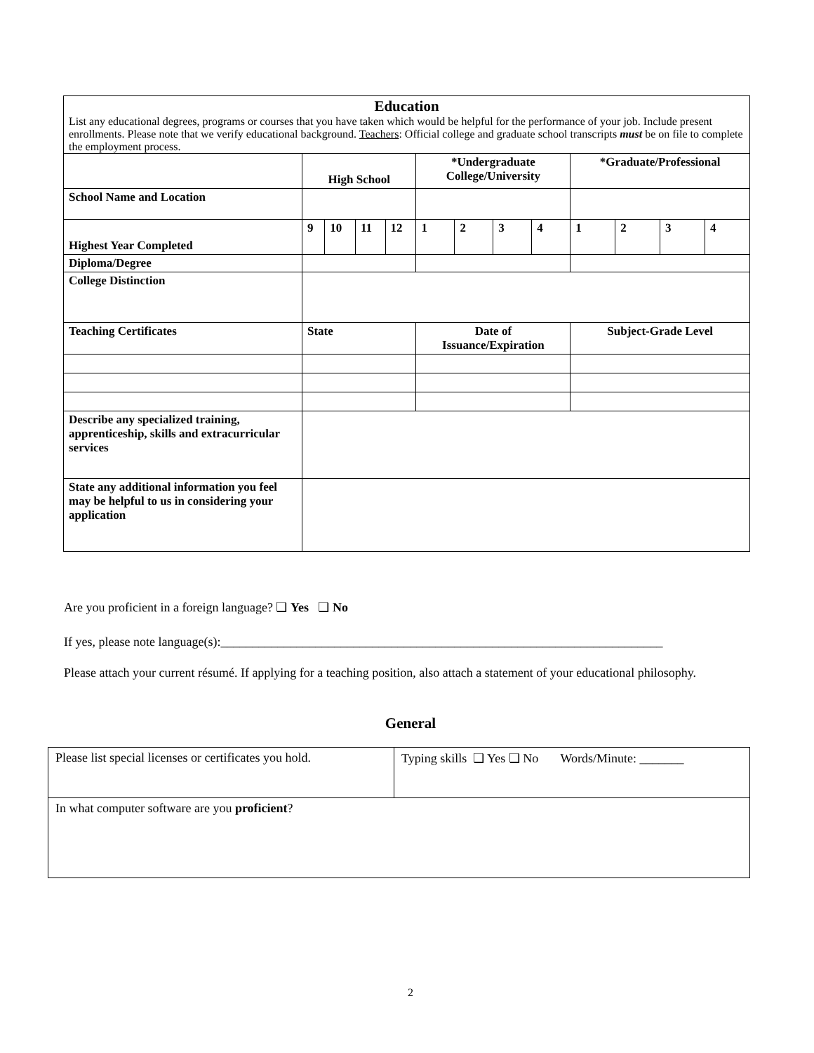| Education List any educational degrees, programs or courses that you have taken which would be helpful for the performance of your job. Include present enrollments. Please note that we verify educational background. Teachers : Official college and graduate school transcripts must be on file to complete the employment process. | | | | | | | | | | | | |
| | High School | | | | *Undergraduate College/University | | | | *Graduate/Professional | | | |
| School Name and Location | | | | | | | | | | | | |
| Highest Year Completed | 9 | 10 | 11 | 12 | 1 | 2 | 3 | 4 | 1 | 2 | 3 | 4 |
| Diploma/Degree | | | | | | | | | | | | |
| College Distinction | | | | | | | | | | | | |
| Teaching Certificates | State | | | | Date of Issuance/Expiration | | | | Subject-Grade Level | | | |
| Describe any specialized training, apprenticeship, skills and extracurricular services | | | | | | | | | | | | |
| State any additional information you feel may be helpful to us in considering your application | | | | | | | | | | | | |
Are you proficient in a foreign language? ❏ Yes ❏ No
If yes, please note language(s):______________________________________________________________________
Please attach your current résumé. If applying for a teaching position, also attach a statement of your educational philosophy.
General
| Please list special licenses or certificates you hold. | Typing skills ❏ Yes ❏ No Words/Minute: _______ |
| In what computer software are you proficient ? | |
2